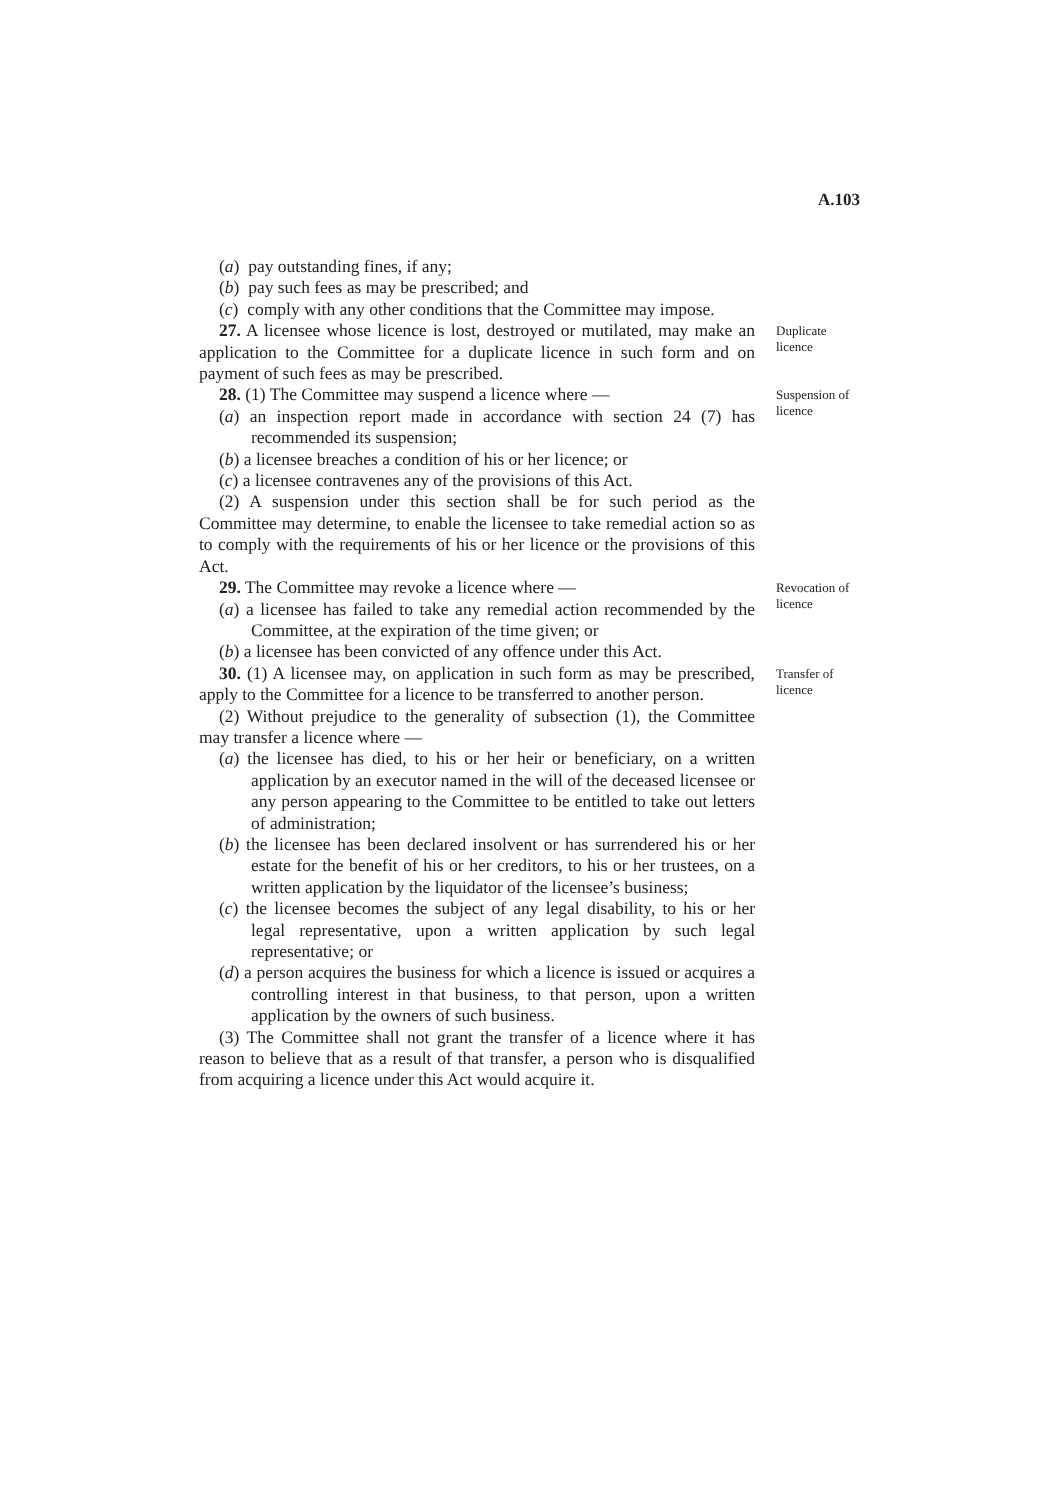A.103
(a) pay outstanding fines, if any;
(b) pay such fees as may be prescribed; and
(c) comply with any other conditions that the Committee may impose.
27. A licensee whose licence is lost, destroyed or mutilated, may make an application to the Committee for a duplicate licence in such form and on payment of such fees as may be prescribed.
Duplicate licence
28. (1) The Committee may suspend a licence where —
(a) an inspection report made in accordance with section 24 (7) has recommended its suspension;
(b) a licensee breaches a condition of his or her licence; or
(c) a licensee contravenes any of the provisions of this Act.
(2) A suspension under this section shall be for such period as the Committee may determine, to enable the licensee to take remedial action so as to comply with the requirements of his or her licence or the provisions of this Act.
Suspension of licence
29. The Committee may revoke a licence where —
(a) a licensee has failed to take any remedial action recommended by the Committee, at the expiration of the time given; or
(b) a licensee has been convicted of any offence under this Act.
Revocation of licence
30. (1) A licensee may, on application in such form as may be prescribed, apply to the Committee for a licence to be transferred to another person.
(2) Without prejudice to the generality of subsection (1), the Committee may transfer a licence where —
(a) the licensee has died, to his or her heir or beneficiary, on a written application by an executor named in the will of the deceased licensee or any person appearing to the Committee to be entitled to take out letters of administration;
(b) the licensee has been declared insolvent or has surrendered his or her estate for the benefit of his or her creditors, to his or her trustees, on a written application by the liquidator of the licensee’s business;
(c) the licensee becomes the subject of any legal disability, to his or her legal representative, upon a written application by such legal representative; or
(d) a person acquires the business for which a licence is issued or acquires a controlling interest in that business, to that person, upon a written application by the owners of such business.
(3) The Committee shall not grant the transfer of a licence where it has reason to believe that as a result of that transfer, a person who is disqualified from acquiring a licence under this Act would acquire it.
Transfer of licence